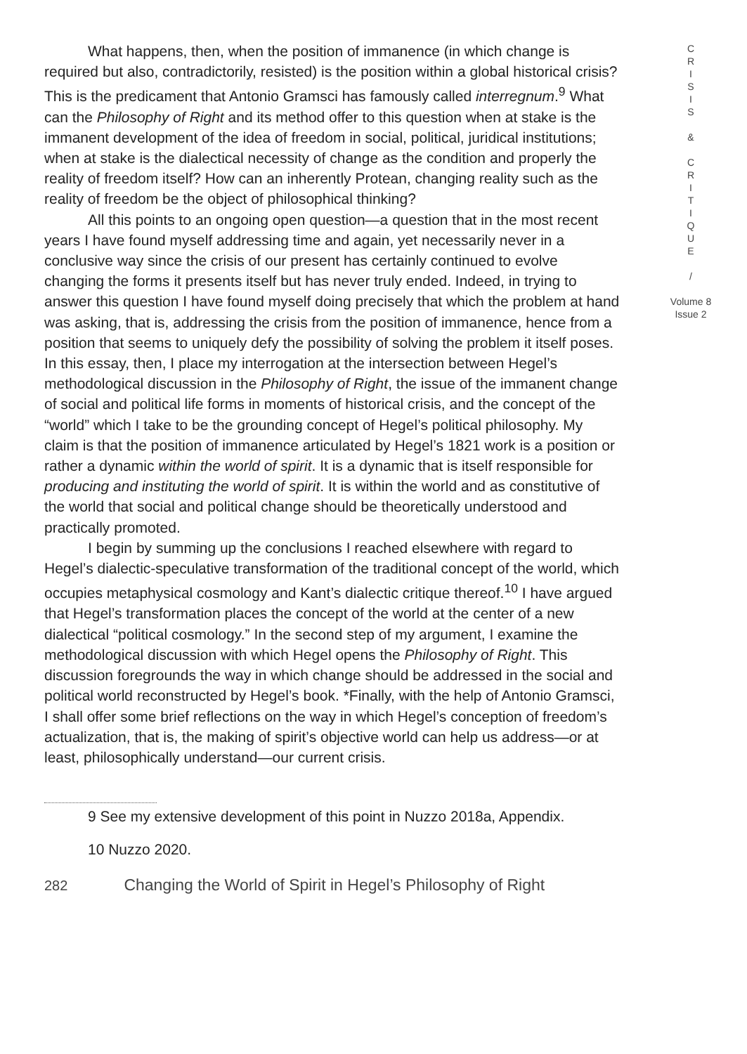What happens, then, when the position of immanence (in which change is required but also, contradictorily, resisted) is the position within a global historical crisis? This is the predicament that Antonio Gramsci has famously called interregnum.<sup>9</sup> What can the Philosophy of Right and its method offer to this question when at stake is the immanent development of the idea of freedom in social, political, juridical institutions; when at stake is the dialectical necessity of change as the condition and properly the reality of freedom itself? How can an inherently Protean, changing reality such as the reality of freedom be the object of philosophical thinking?
All this points to an ongoing open question—a question that in the most recent years I have found myself addressing time and again, yet necessarily never in a conclusive way since the crisis of our present has certainly continued to evolve changing the forms it presents itself but has never truly ended. Indeed, in trying to answer this question I have found myself doing precisely that which the problem at hand was asking, that is, addressing the crisis from the position of immanence, hence from a position that seems to uniquely defy the possibility of solving the problem it itself poses. In this essay, then, I place my interrogation at the intersection between Hegel’s methodological discussion in the Philosophy of Right, the issue of the immanent change of social and political life forms in moments of historical crisis, and the concept of the “world” which I take to be the grounding concept of Hegel’s political philosophy. My claim is that the position of immanence articulated by Hegel’s 1821 work is a position or rather a dynamic within the world of spirit. It is a dynamic that is itself responsible for producing and instituting the world of spirit. It is within the world and as constitutive of the world that social and political change should be theoretically understood and practically promoted.
I begin by summing up the conclusions I reached elsewhere with regard to Hegel’s dialectic-speculative transformation of the traditional concept of the world, which occupies metaphysical cosmology and Kant’s dialectic critique thereof.<sup>10</sup> I have argued that Hegel’s transformation places the concept of the world at the center of a new dialectical “political cosmology.” In the second step of my argument, I examine the methodological discussion with which Hegel opens the Philosophy of Right. This discussion foregrounds the way in which change should be addressed in the social and political world reconstructed by Hegel’s book. *Finally, with the help of Antonio Gramsci, I shall offer some brief reflections on the way in which Hegel’s conception of freedom’s actualization, that is, the making of spirit’s objective world can help us address—or at least, philosophically understand—our current crisis.
9 See my extensive development of this point in Nuzzo 2018a, Appendix.
10 Nuzzo 2020.
282 Changing the World of Spirit in Hegel’s Philosophy of Right
C
R
I
S
I
S
&
C
R
I
T
I
Q
U
E
/
Volume 8
Issue 2